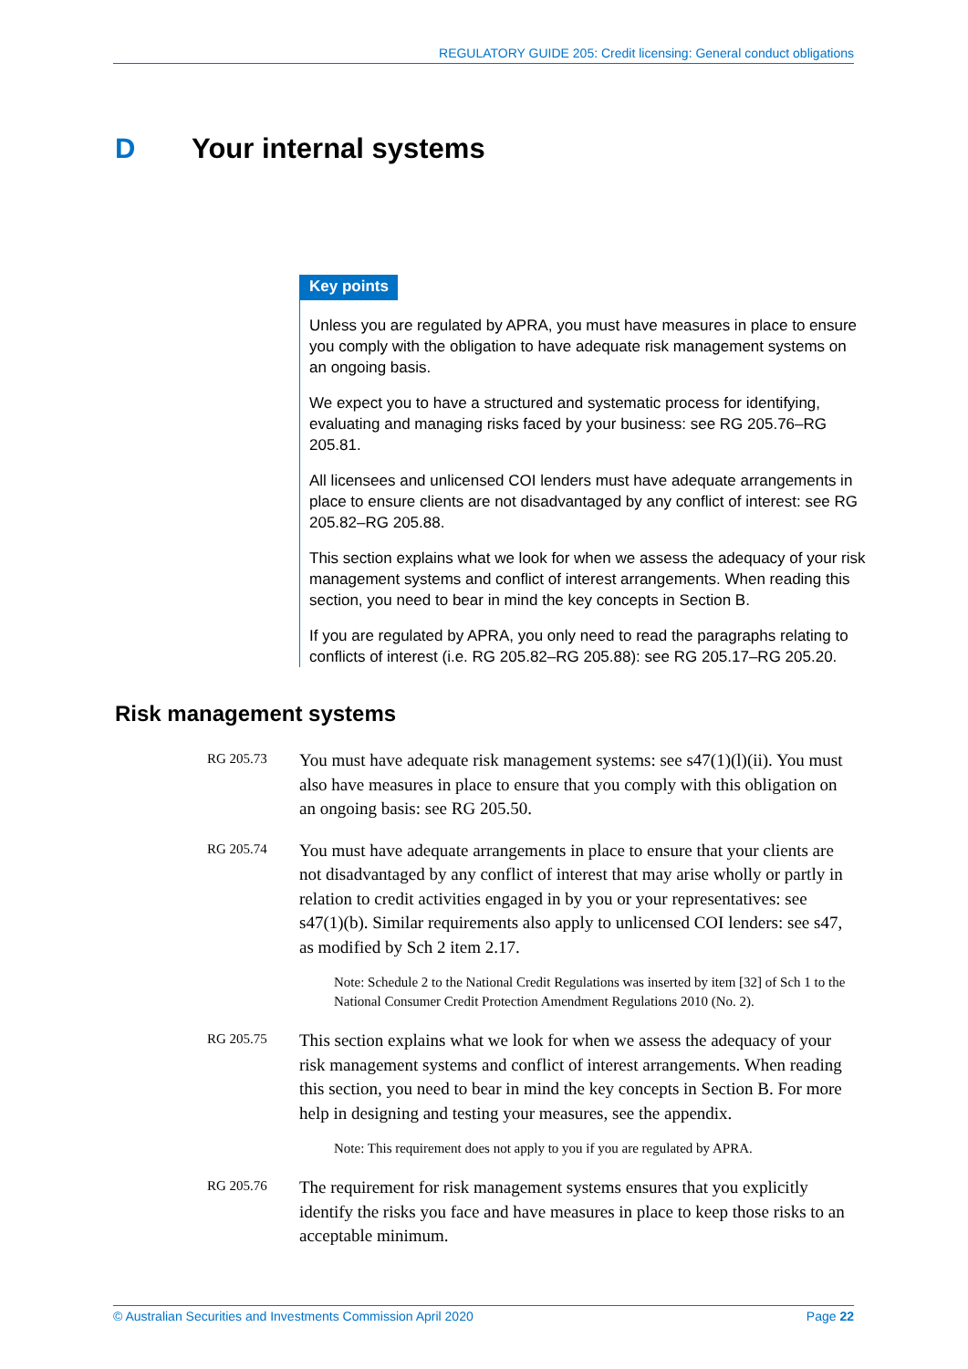REGULATORY GUIDE 205: Credit licensing: General conduct obligations
D Your internal systems
Key points
Unless you are regulated by APRA, you must have measures in place to ensure you comply with the obligation to have adequate risk management systems on an ongoing basis.
We expect you to have a structured and systematic process for identifying, evaluating and managing risks faced by your business: see RG 205.76–RG 205.81.
All licensees and unlicensed COI lenders must have adequate arrangements in place to ensure clients are not disadvantaged by any conflict of interest: see RG 205.82–RG 205.88.
This section explains what we look for when we assess the adequacy of your risk management systems and conflict of interest arrangements. When reading this section, you need to bear in mind the key concepts in Section B.
If you are regulated by APRA, you only need to read the paragraphs relating to conflicts of interest (i.e. RG 205.82–RG 205.88): see RG 205.17–RG 205.20.
Risk management systems
RG 205.73
You must have adequate risk management systems: see s47(1)(l)(ii). You must also have measures in place to ensure that you comply with this obligation on an ongoing basis: see RG 205.50.
RG 205.74
You must have adequate arrangements in place to ensure that your clients are not disadvantaged by any conflict of interest that may arise wholly or partly in relation to credit activities engaged in by you or your representatives: see s47(1)(b). Similar requirements also apply to unlicensed COI lenders: see s47, as modified by Sch 2 item 2.17.
Note: Schedule 2 to the National Credit Regulations was inserted by item [32] of Sch 1 to the National Consumer Credit Protection Amendment Regulations 2010 (No. 2).
RG 205.75
This section explains what we look for when we assess the adequacy of your risk management systems and conflict of interest arrangements. When reading this section, you need to bear in mind the key concepts in Section B. For more help in designing and testing your measures, see the appendix.
Note: This requirement does not apply to you if you are regulated by APRA.
RG 205.76
The requirement for risk management systems ensures that you explicitly identify the risks you face and have measures in place to keep those risks to an acceptable minimum.
© Australian Securities and Investments Commission April 2020 Page 22